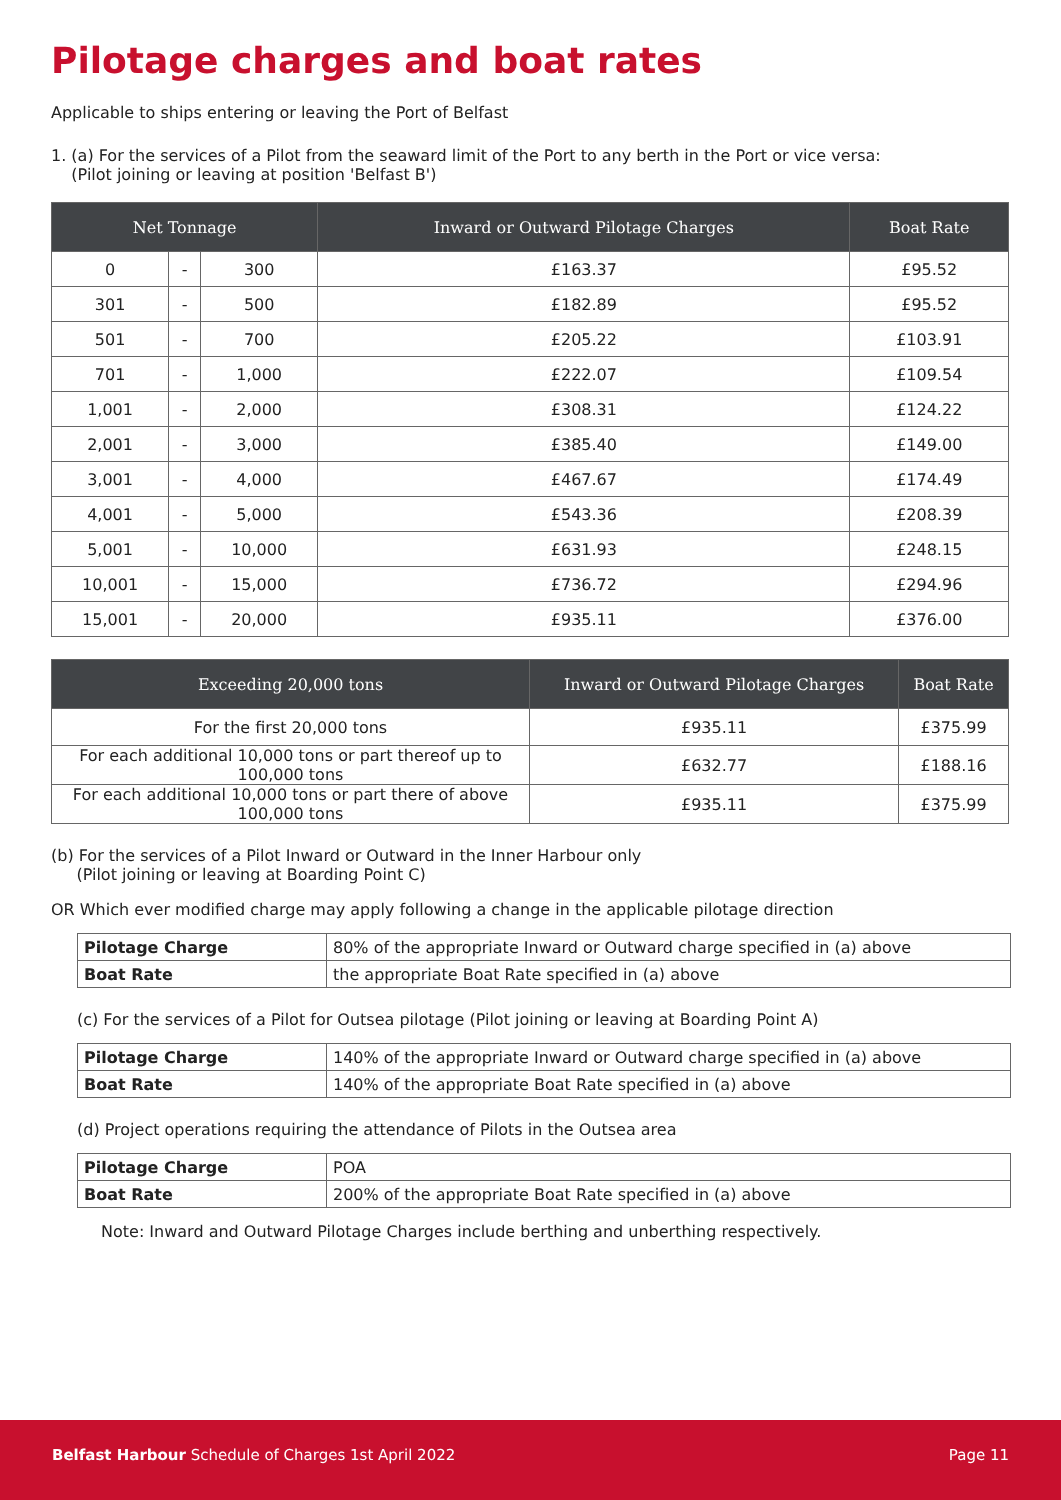Pilotage charges and boat rates
Applicable to ships entering or leaving the Port of Belfast
1. (a) For the services of a Pilot from the seaward limit of the Port to any berth in the Port or vice versa:
(Pilot joining or leaving at position 'Belfast B')
| Net Tonnage | | | Inward or Outward Pilotage Charges | Boat Rate |
| --- | --- | --- | --- | --- |
| 0 | - | 300 | £163.37 | £95.52 |
| 301 | - | 500 | £182.89 | £95.52 |
| 501 | - | 700 | £205.22 | £103.91 |
| 701 | - | 1,000 | £222.07 | £109.54 |
| 1,001 | - | 2,000 | £308.31 | £124.22 |
| 2,001 | - | 3,000 | £385.40 | £149.00 |
| 3,001 | - | 4,000 | £467.67 | £174.49 |
| 4,001 | - | 5,000 | £543.36 | £208.39 |
| 5,001 | - | 10,000 | £631.93 | £248.15 |
| 10,001 | - | 15,000 | £736.72 | £294.96 |
| 15,001 | - | 20,000 | £935.11 | £376.00 |
| Exceeding 20,000 tons | Inward or Outward Pilotage Charges | Boat Rate |
| --- | --- | --- |
| For the first 20,000 tons | £935.11 | £375.99 |
| For each additional 10,000 tons or part thereof up to 100,000 tons | £632.77 | £188.16 |
| For each additional 10,000 tons or part there of above 100,000 tons | £935.11 | £375.99 |
(b) For the services of a Pilot Inward or Outward in the Inner Harbour only
(Pilot joining or leaving at Boarding Point C)
OR Which ever modified charge may apply following a change in the applicable pilotage direction
| Pilotage Charge | 80% of the appropriate Inward or Outward charge specified in (a) above |
| Boat Rate | the appropriate Boat Rate specified in (a) above |
(c) For the services of a Pilot for Outsea pilotage (Pilot joining or leaving at Boarding Point A)
| Pilotage Charge | 140% of the appropriate Inward or Outward charge specified in (a) above |
| Boat Rate | 140% of the appropriate Boat Rate specified in (a) above |
(d) Project operations requiring the attendance of Pilots in the Outsea area
| Pilotage Charge | POA |
| Boat Rate | 200% of the appropriate Boat Rate specified in (a) above |
Note: Inward and Outward Pilotage Charges include berthing and unberthing respectively.
Belfast Harbour Schedule of Charges 1st April 2022 Page 11